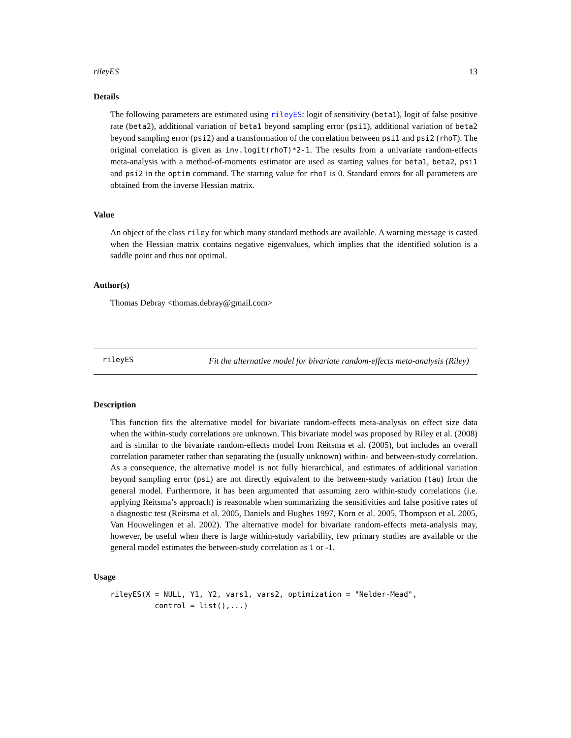rileyES 13
Details
The following parameters are estimated using rileyES: logit of sensitivity (beta1), logit of false positive rate (beta2), additional variation of beta1 beyond sampling error (psi1), additional variation of beta2 beyond sampling error (psi2) and a transformation of the correlation between psi1 and psi2 (rhoT). The original correlation is given as inv.logit(rhoT)*2-1. The results from a univariate random-effects meta-analysis with a method-of-moments estimator are used as starting values for beta1, beta2, psi1 and psi2 in the optim command. The starting value for rhoT is 0. Standard errors for all parameters are obtained from the inverse Hessian matrix.
Value
An object of the class riley for which many standard methods are available. A warning message is casted when the Hessian matrix contains negative eigenvalues, which implies that the identified solution is a saddle point and thus not optimal.
Author(s)
Thomas Debray <thomas.debray@gmail.com>
rileyES
Fit the alternative model for bivariate random-effects meta-analysis (Riley)
Description
This function fits the alternative model for bivariate random-effects meta-analysis on effect size data when the within-study correlations are unknown. This bivariate model was proposed by Riley et al. (2008) and is similar to the bivariate random-effects model from Reitsma et al. (2005), but includes an overall correlation parameter rather than separating the (usually unknown) within- and between-study correlation. As a consequence, the alternative model is not fully hierarchical, and estimates of additional variation beyond sampling error (psi) are not directly equivalent to the between-study variation (tau) from the general model. Furthermore, it has been argumented that assuming zero within-study correlations (i.e. applying Reitsma’s approach) is reasonable when summarizing the sensitivities and false positive rates of a diagnostic test (Reitsma et al. 2005, Daniels and Hughes 1997, Korn et al. 2005, Thompson et al. 2005, Van Houwelingen et al. 2002). The alternative model for bivariate random-effects meta-analysis may, however, be useful when there is large within-study variability, few primary studies are available or the general model estimates the between-study correlation as 1 or -1.
Usage
rileyES(X = NULL, Y1, Y2, vars1, vars2, optimization = "Nelder-Mead",
          control = list(),...)